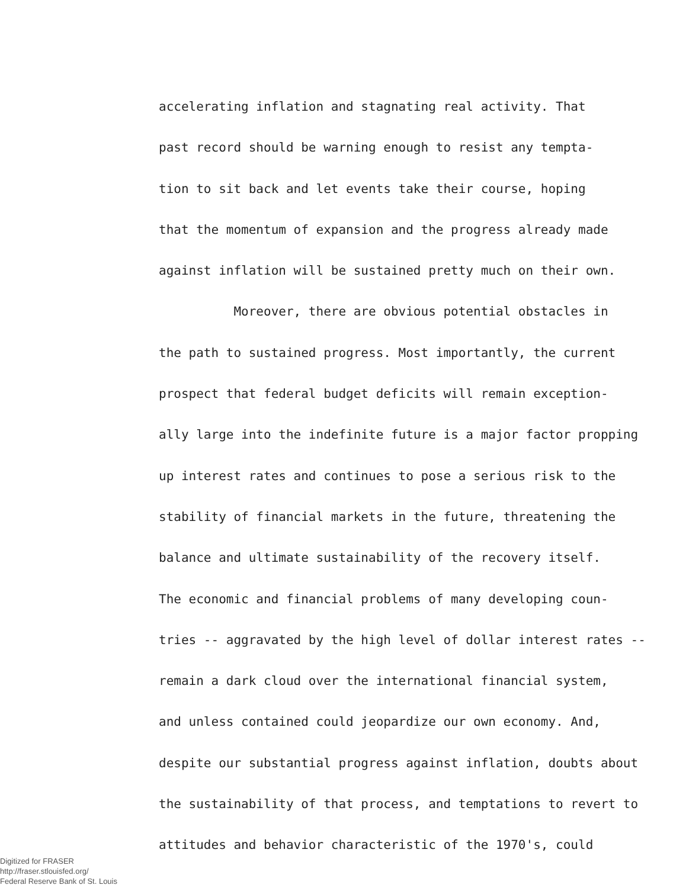accelerating inflation and stagnating real activity. That
past record should be warning enough to resist any tempta-
tion to sit back and let events take their course, hoping
that the momentum of expansion and the progress already made
against inflation will be sustained pretty much on their own.
Moreover, there are obvious potential obstacles in
the path to sustained progress. Most importantly, the current
prospect that federal budget deficits will remain exception-
ally large into the indefinite future is a major factor propping
up interest rates and continues to pose a serious risk to the
stability of financial markets in the future, threatening the
balance and ultimate sustainability of the recovery itself.
The economic and financial problems of many developing coun-
tries -- aggravated by the high level of dollar interest rates --
remain a dark cloud over the international financial system,
and unless contained could jeopardize our own economy. And,
despite our substantial progress against inflation, doubts about
the sustainability of that process, and temptations to revert to
attitudes and behavior characteristic of the 1970's, could
Digitized for FRASER
http://fraser.stlouisfed.org/
Federal Reserve Bank of St. Louis